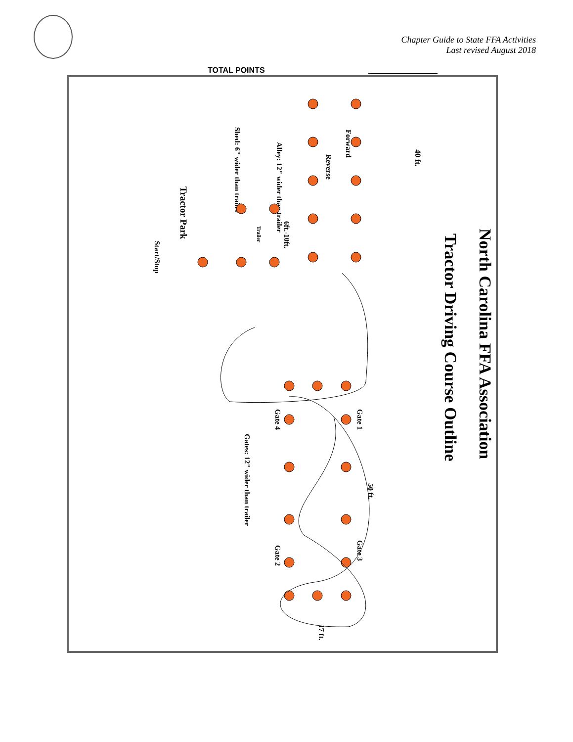Chapter Guide to State FFA Activities
Last revised August 2018
TOTAL POINTS
North Carolina FFA Association
Tractor Driving Course Outline
40 ft.
Forward
Reverse
Alley: 12" wider than trailer
Shed: 6" wider than trailer
Tractor Park
Start/Stop
6ft.-10ft.
Trailer
Gate 1
Gate 4
Gate 3
Gate 2
50 ft.
Gates: 12" wider than trailer
17 ft.